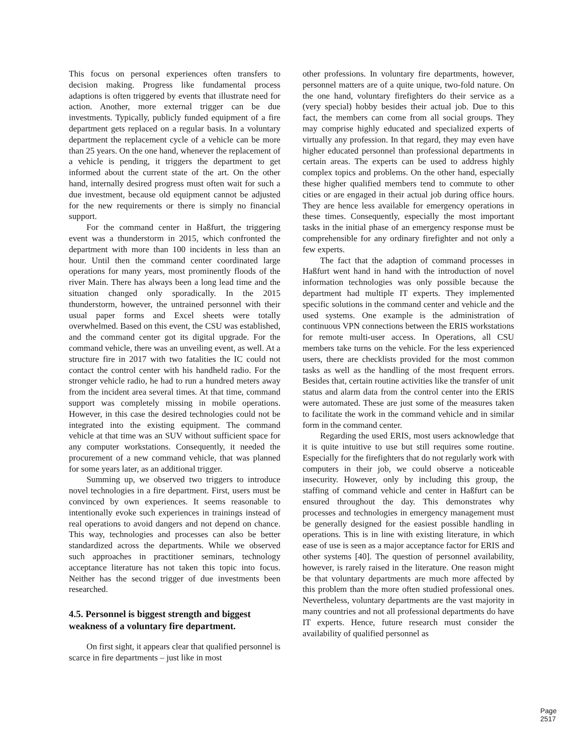This focus on personal experiences often transfers to decision making. Progress like fundamental process adaptions is often triggered by events that illustrate need for action. Another, more external trigger can be due investments. Typically, publicly funded equipment of a fire department gets replaced on a regular basis. In a voluntary department the replacement cycle of a vehicle can be more than 25 years. On the one hand, whenever the replacement of a vehicle is pending, it triggers the department to get informed about the current state of the art. On the other hand, internally desired progress must often wait for such a due investment, because old equipment cannot be adjusted for the new requirements or there is simply no financial support.
For the command center in Haßfurt, the triggering event was a thunderstorm in 2015, which confronted the department with more than 100 incidents in less than an hour. Until then the command center coordinated large operations for many years, most prominently floods of the river Main. There has always been a long lead time and the situation changed only sporadically. In the 2015 thunderstorm, however, the untrained personnel with their usual paper forms and Excel sheets were totally overwhelmed. Based on this event, the CSU was established, and the command center got its digital upgrade. For the command vehicle, there was an unveiling event, as well. At a structure fire in 2017 with two fatalities the IC could not contact the control center with his handheld radio. For the stronger vehicle radio, he had to run a hundred meters away from the incident area several times. At that time, command support was completely missing in mobile operations. However, in this case the desired technologies could not be integrated into the existing equipment. The command vehicle at that time was an SUV without sufficient space for any computer workstations. Consequently, it needed the procurement of a new command vehicle, that was planned for some years later, as an additional trigger.
Summing up, we observed two triggers to introduce novel technologies in a fire department. First, users must be convinced by own experiences. It seems reasonable to intentionally evoke such experiences in trainings instead of real operations to avoid dangers and not depend on chance. This way, technologies and processes can also be better standardized across the departments. While we observed such approaches in practitioner seminars, technology acceptance literature has not taken this topic into focus. Neither has the second trigger of due investments been researched.
4.5. Personnel is biggest strength and biggest weakness of a voluntary fire department.
On first sight, it appears clear that qualified personnel is scarce in fire departments – just like in most
other professions. In voluntary fire departments, however, personnel matters are of a quite unique, two-fold nature. On the one hand, voluntary firefighters do their service as a (very special) hobby besides their actual job. Due to this fact, the members can come from all social groups. They may comprise highly educated and specialized experts of virtually any profession. In that regard, they may even have higher educated personnel than professional departments in certain areas. The experts can be used to address highly complex topics and problems. On the other hand, especially these higher qualified members tend to commute to other cities or are engaged in their actual job during office hours. They are hence less available for emergency operations in these times. Consequently, especially the most important tasks in the initial phase of an emergency response must be comprehensible for any ordinary firefighter and not only a few experts.
The fact that the adaption of command processes in Haßfurt went hand in hand with the introduction of novel information technologies was only possible because the department had multiple IT experts. They implemented specific solutions in the command center and vehicle and the used systems. One example is the administration of continuous VPN connections between the ERIS workstations for remote multi-user access. In Operations, all CSU members take turns on the vehicle. For the less experienced users, there are checklists provided for the most common tasks as well as the handling of the most frequent errors. Besides that, certain routine activities like the transfer of unit status and alarm data from the control center into the ERIS were automated. These are just some of the measures taken to facilitate the work in the command vehicle and in similar form in the command center.
Regarding the used ERIS, most users acknowledge that it is quite intuitive to use but still requires some routine. Especially for the firefighters that do not regularly work with computers in their job, we could observe a noticeable insecurity. However, only by including this group, the staffing of command vehicle and center in Haßfurt can be ensured throughout the day. This demonstrates why processes and technologies in emergency management must be generally designed for the easiest possible handling in operations. This is in line with existing literature, in which ease of use is seen as a major acceptance factor for ERIS and other systems [40]. The question of personnel availability, however, is rarely raised in the literature. One reason might be that voluntary departments are much more affected by this problem than the more often studied professional ones. Nevertheless, voluntary departments are the vast majority in many countries and not all professional departments do have IT experts. Hence, future research must consider the availability of qualified personnel as
Page 2517